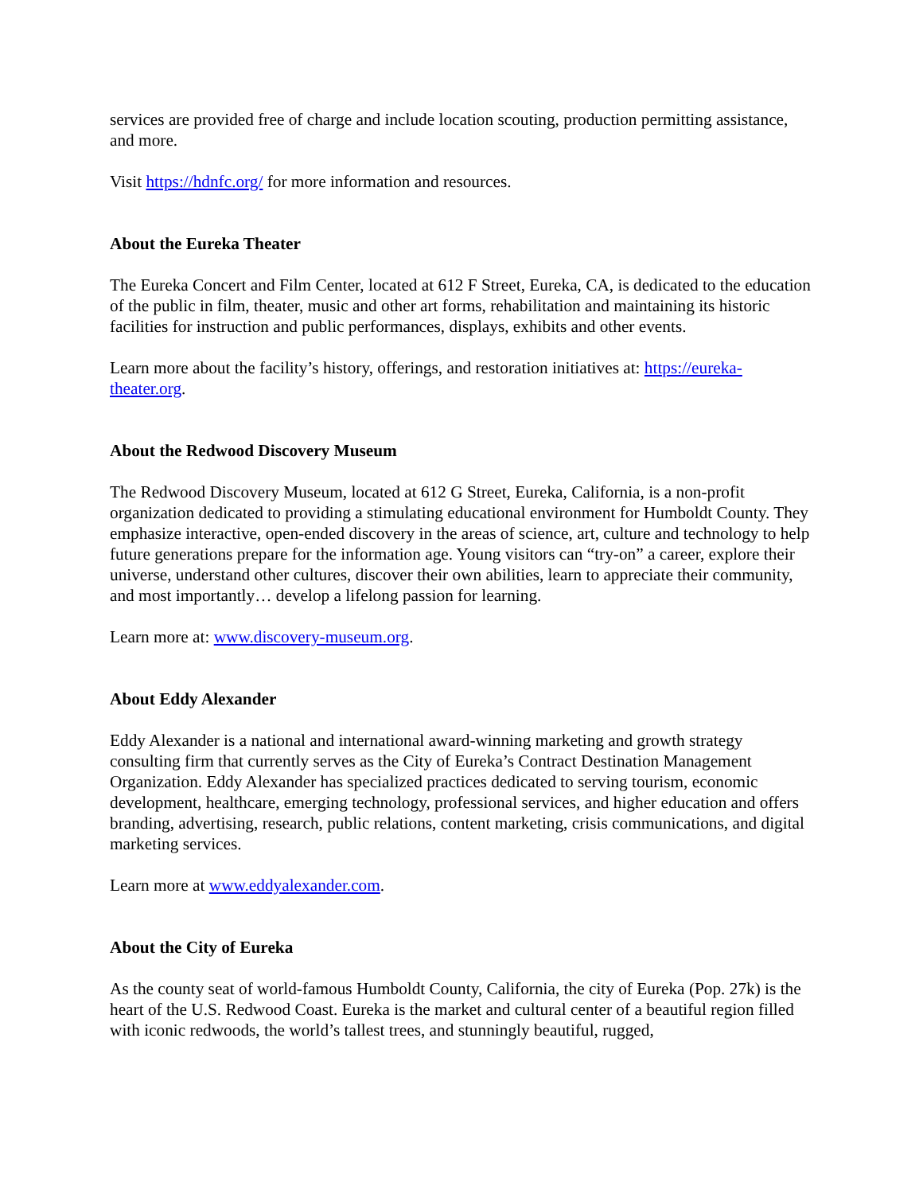services are provided free of charge and include location scouting, production permitting assistance, and more.
Visit https://hdnfc.org/ for more information and resources.
About the Eureka Theater
The Eureka Concert and Film Center, located at 612 F Street, Eureka, CA, is dedicated to the education of the public in film, theater, music and other art forms, rehabilitation and maintaining its historic facilities for instruction and public performances, displays, exhibits and other events.
Learn more about the facility’s history, offerings, and restoration initiatives at: https://eureka-theater.org.
About the Redwood Discovery Museum
The Redwood Discovery Museum, located at 612 G Street, Eureka, California, is a non-profit organization dedicated to providing a stimulating educational environment for Humboldt County. They emphasize interactive, open-ended discovery in the areas of science, art, culture and technology to help future generations prepare for the information age. Young visitors can “try-on” a career, explore their universe, understand other cultures, discover their own abilities, learn to appreciate their community, and most importantly… develop a lifelong passion for learning.
Learn more at: www.discovery-museum.org.
About Eddy Alexander
Eddy Alexander is a national and international award-winning marketing and growth strategy consulting firm that currently serves as the City of Eureka’s Contract Destination Management Organization. Eddy Alexander has specialized practices dedicated to serving tourism, economic development, healthcare, emerging technology, professional services, and higher education and offers branding, advertising, research, public relations, content marketing, crisis communications, and digital marketing services.
Learn more at www.eddyalexander.com.
About the City of Eureka
As the county seat of world-famous Humboldt County, California, the city of Eureka (Pop. 27k) is the heart of the U.S. Redwood Coast. Eureka is the market and cultural center of a beautiful region filled with iconic redwoods, the world’s tallest trees, and stunningly beautiful, rugged,